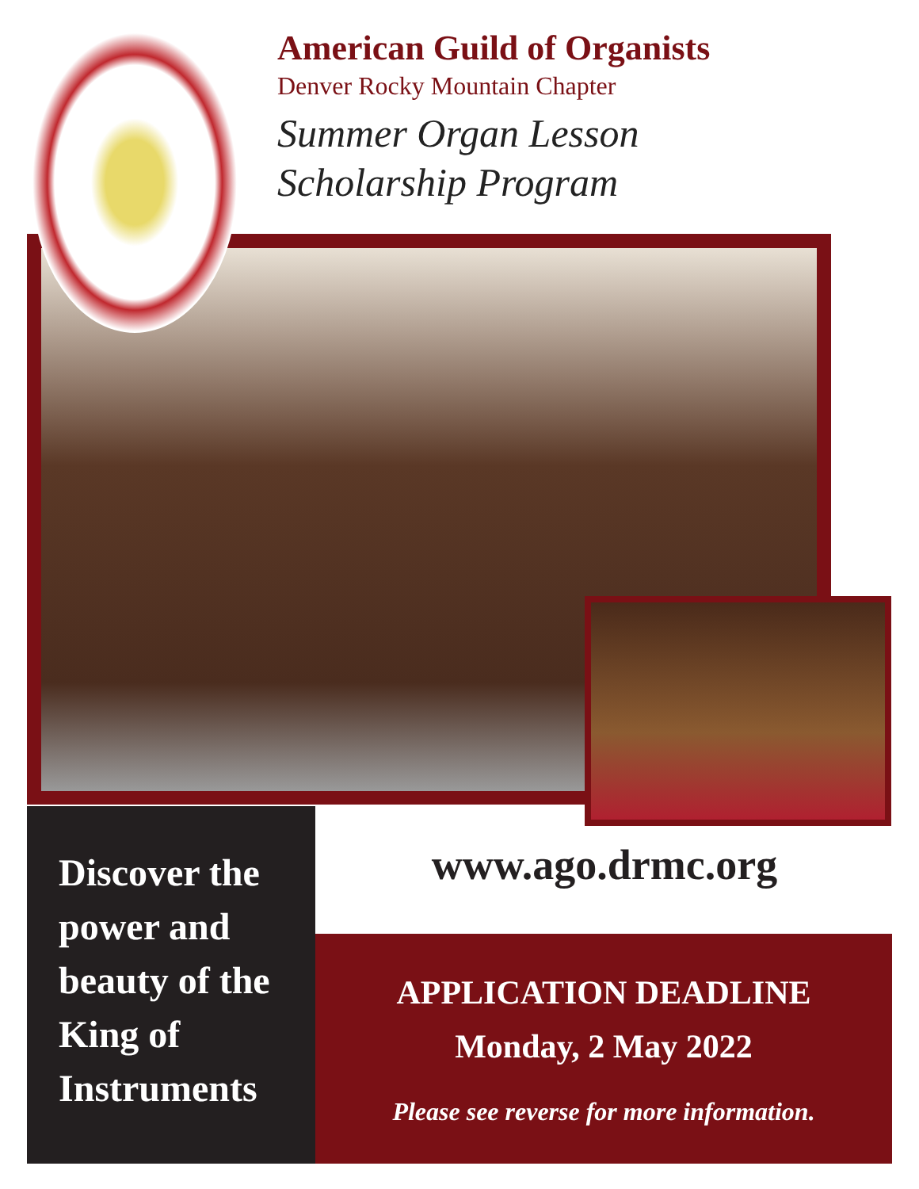American Guild of Organists
Denver Rocky Mountain Chapter
Summer Organ Lesson
Scholarship Program
Discover the power and beauty of the King of Instruments
www.ago.drmc.org
APPLICATION DEADLINE
Monday, 2 May 2022
Please see reverse for more information.